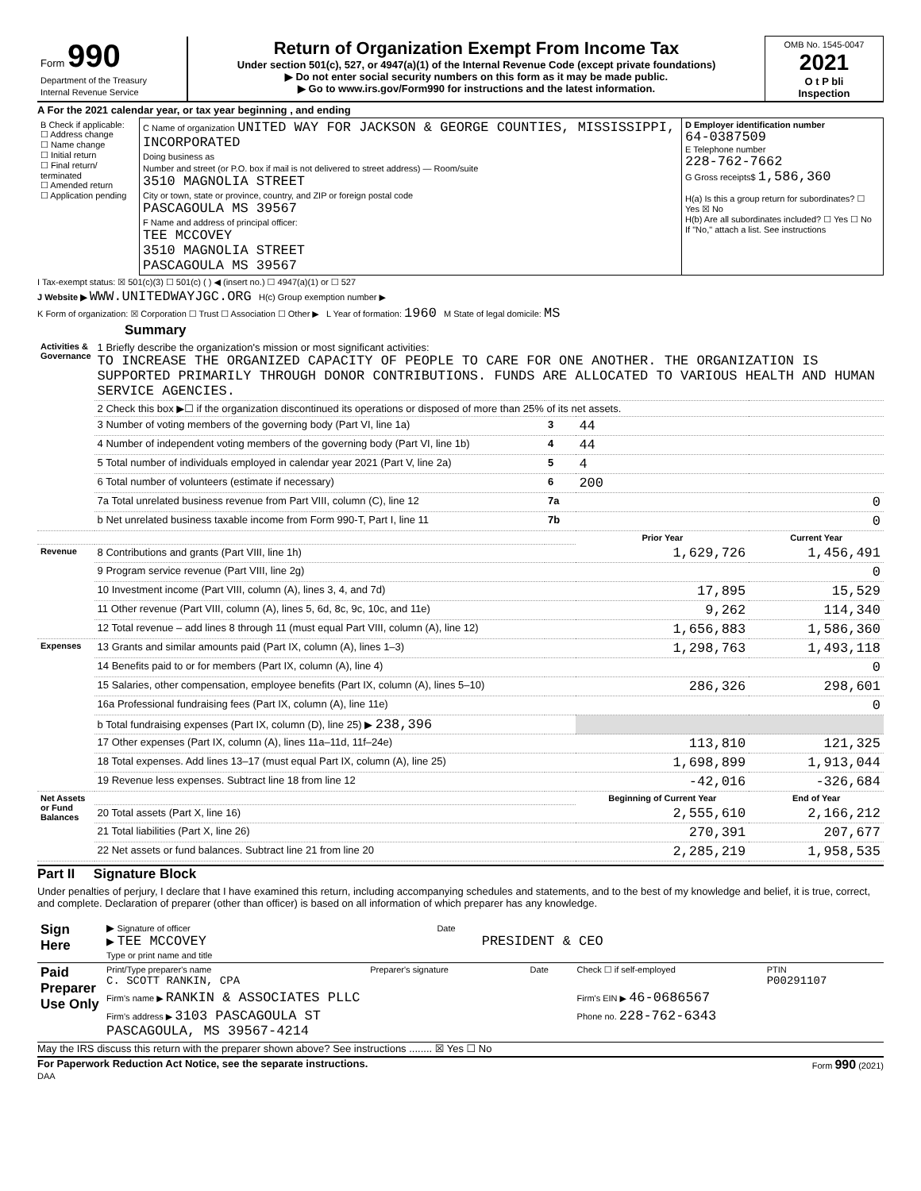| Form 990 Department of the Treasury Internal Revenue Service | Return of Organization Exempt From Income Tax Under section 501(c), 527, or 4947(a)(1) of the Internal Revenue Code (except private foundations) ▶ Do not enter social security numbers on this form as it may be made public. ▶ Go to www.irs.gov/Form990 for instructions and the latest information. | OMB No. 1545-0047 2021 O t P bli Inspection |
A For the 2021 calendar year, or tax year beginning , and ending
| B Check if applicable: ☐ Address change ☐ Name change ☐ Initial return ☐ Final return/ terminated ☐ Amended return ☐ Application pending | C Name of organization UNITED WAY FOR JACKSON & GEORGE COUNTIES, MISSISSIPPI, INCORPORATED Doing business as Number and street (or P.O. box if mail is not delivered to street address) — Room/suite 3510 MAGNOLIA STREET City or town, state or province, country, and ZIP or foreign postal code PASCAGOULA MS 39567 F Name and address of principal officer: TEE MCCOVEY 3510 MAGNOLIA STREET PASCAGOULA MS 39567 | D Employer identification number 64-0387509 E Telephone number 228-762-7662 G Gross receipts$ 1,586,360 H(a) Is this a group return for subordinates? ☐ Yes ☒ No H(b) Are all subordinates included? ☐ Yes ☐ No If "No," attach a list. See instructions |
I Tax-exempt status: ☒ 501(c)(3) ☐ 501(c) ( ) ◀ (insert no.) ☐ 4947(a)(1) or ☐ 527
J Website ▶ WWW.UNITEDWAYJGC.ORG H(c) Group exemption number ▶
K Form of organization: ☒ Corporation ☐ Trust ☐ Association ☐ Other ▶ L Year of formation: 1960 M State of legal domicile: MS
Summary
| Activities & Governance | 1 Briefly describe the organization's mission or most significant activities: TO INCREASE THE ORGANIZED CAPACITY OF PEOPLE TO CARE FOR ONE ANOTHER. THE ORGANIZATION IS SUPPORTED PRIMARILY THROUGH DONOR CONTRIBUTIONS. FUNDS ARE ALLOCATED TO VARIOUS HEALTH AND HUMAN SERVICE AGENCIES. | | | |
| | 2 Check this box ▶☐ if the organization discontinued its operations or disposed of more than 25% of its net assets. | | | |
| | 3 Number of voting members of the governing body (Part VI, line 1a) | 3 | 44 | |
| | 4 Number of independent voting members of the governing body (Part VI, line 1b) | 4 | 44 | |
| | 5 Total number of individuals employed in calendar year 2021 (Part V, line 2a) | 5 | 4 | |
| | 6 Total number of volunteers (estimate if necessary) | 6 | 200 | |
| | 7a Total unrelated business revenue from Part VIII, column (C), line 12 | 7a | 0 | |
| | b Net unrelated business taxable income from Form 990-T, Part I, line 11 | 7b | 0 | |
| | | | Prior Year | Current Year |
| Revenue | 8 Contributions and grants (Part VIII, line 1h) | | 1,629,726 | 1,456,491 |
| | 9 Program service revenue (Part VIII, line 2g) | | | 0 |
| | 10 Investment income (Part VIII, column (A), lines 3, 4, and 7d) | | 17,895 | 15,529 |
| | 11 Other revenue (Part VIII, column (A), lines 5, 6d, 8c, 9c, 10c, and 11e) | | 9,262 | 114,340 |
| | 12 Total revenue – add lines 8 through 11 (must equal Part VIII, column (A), line 12) | | 1,656,883 | 1,586,360 |
| Expenses | 13 Grants and similar amounts paid (Part IX, column (A), lines 1–3) | | 1,298,763 | 1,493,118 |
| | 14 Benefits paid to or for members (Part IX, column (A), line 4) | | | 0 |
| | 15 Salaries, other compensation, employee benefits (Part IX, column (A), lines 5–10) | | 286,326 | 298,601 |
| | 16a Professional fundraising fees (Part IX, column (A), line 11e) | | | 0 |
| | b Total fundraising expenses (Part IX, column (D), line 25) ▶ 238,396 | | | |
| | 17 Other expenses (Part IX, column (A), lines 11a–11d, 11f–24e) | | 113,810 | 121,325 |
| | 18 Total expenses. Add lines 13–17 (must equal Part IX, column (A), line 25) | | 1,698,899 | 1,913,044 |
| | 19 Revenue less expenses. Subtract line 18 from line 12 | | -42,016 | -326,684 |
| Net Assets or Fund Balances | | | Beginning of Current Year | End of Year |
| | 20 Total assets (Part X, line 16) | | 2,555,610 | 2,166,212 |
| | 21 Total liabilities (Part X, line 26) | | 270,391 | 207,677 |
| | 22 Net assets or fund balances. Subtract line 21 from line 20 | | 2,285,219 | 1,958,535 |
Part II Signature Block
Under penalties of perjury, I declare that I have examined this return, including accompanying schedules and statements, and to the best of my knowledge and belief, it is true, correct, and complete. Declaration of preparer (other than officer) is based on all information of which preparer has any knowledge.
| Sign Here | ▶ Signature of officer Date ▶ TEE MCCOVEY PRESIDENT & CEO Type or print name and title |
| Paid Preparer Use Only | Print/Type preparer's name C. SCOTT RANKIN, CPA | Preparer's signature | Date | Check ☐ if self-employed | PTIN P00291107 |
| | Firm's name ▶ RANKIN & ASSOCIATES PLLC | | | Firm's EIN ▶ 46-0686567 | |
| | Firm's address ▶ 3103 PASCAGOULA ST PASCAGOULA, MS 39567-4214 | | | Phone no. 228-762-6343 | |
May the IRS discuss this return with the preparer shown above? See instructions ........ ☒ Yes ☐ No
For Paperwork Reduction Act Notice, see the separate instructions. Form 990 (2021)
DAA